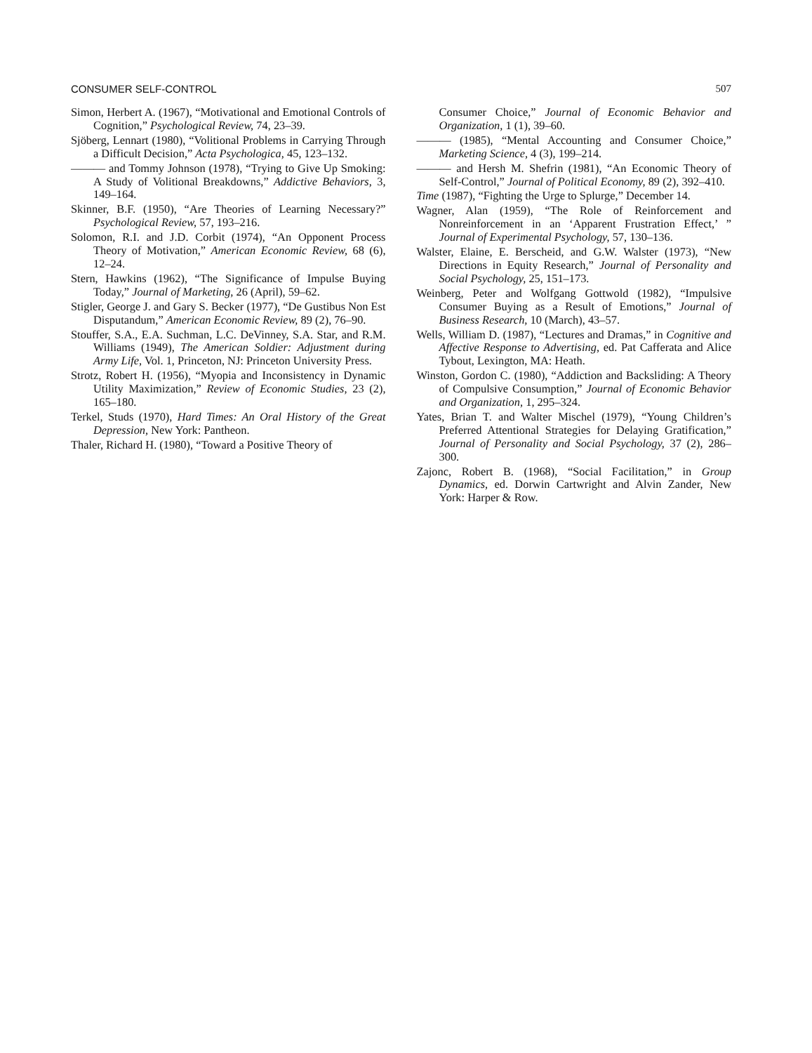CONSUMER SELF-CONTROL 507
Simon, Herbert A. (1967), “Motivational and Emotional Controls of Cognition,” Psychological Review, 74, 23–39.
Sjöberg, Lennart (1980), “Volitional Problems in Carrying Through a Difficult Decision,” Acta Psychologica, 45, 123–132.
——— and Tommy Johnson (1978), “Trying to Give Up Smoking: A Study of Volitional Breakdowns,” Addictive Behaviors, 3, 149–164.
Skinner, B.F. (1950), “Are Theories of Learning Necessary?” Psychological Review, 57, 193–216.
Solomon, R.I. and J.D. Corbit (1974), “An Opponent Process Theory of Motivation,” American Economic Review, 68 (6), 12–24.
Stern, Hawkins (1962), “The Significance of Impulse Buying Today,” Journal of Marketing, 26 (April), 59–62.
Stigler, George J. and Gary S. Becker (1977), “De Gustibus Non Est Disputandum,” American Economic Review, 89 (2), 76–90.
Stouffer, S.A., E.A. Suchman, L.C. DeVinney, S.A. Star, and R.M. Williams (1949), The American Soldier: Adjustment during Army Life, Vol. 1, Princeton, NJ: Princeton University Press.
Strotz, Robert H. (1956), “Myopia and Inconsistency in Dynamic Utility Maximization,” Review of Economic Studies, 23 (2), 165–180.
Terkel, Studs (1970), Hard Times: An Oral History of the Great Depression, New York: Pantheon.
Thaler, Richard H. (1980), “Toward a Positive Theory of
Consumer Choice,” Journal of Economic Behavior and Organization, 1 (1), 39–60.
——— (1985), “Mental Accounting and Consumer Choice,” Marketing Science, 4 (3), 199–214.
——— and Hersh M. Shefrin (1981), “An Economic Theory of Self-Control,” Journal of Political Economy, 89 (2), 392–410.
Time (1987), “Fighting the Urge to Splurge,” December 14.
Wagner, Alan (1959), “The Role of Reinforcement and Nonreinforcement in an ‘Apparent Frustration Effect,’ ” Journal of Experimental Psychology, 57, 130–136.
Walster, Elaine, E. Berscheid, and G.W. Walster (1973), “New Directions in Equity Research,” Journal of Personality and Social Psychology, 25, 151–173.
Weinberg, Peter and Wolfgang Gottwold (1982), “Impulsive Consumer Buying as a Result of Emotions,” Journal of Business Research, 10 (March), 43–57.
Wells, William D. (1987), “Lectures and Dramas,” in Cognitive and Affective Response to Advertising, ed. Pat Cafferata and Alice Tybout, Lexington, MA: Heath.
Winston, Gordon C. (1980), “Addiction and Backsliding: A Theory of Compulsive Consumption,” Journal of Economic Behavior and Organization, 1, 295–324.
Yates, Brian T. and Walter Mischel (1979), “Young Children’s Preferred Attentional Strategies for Delaying Gratification,” Journal of Personality and Social Psychology, 37 (2), 286–300.
Zajonc, Robert B. (1968), “Social Facilitation,” in Group Dynamics, ed. Dorwin Cartwright and Alvin Zander, New York: Harper & Row.